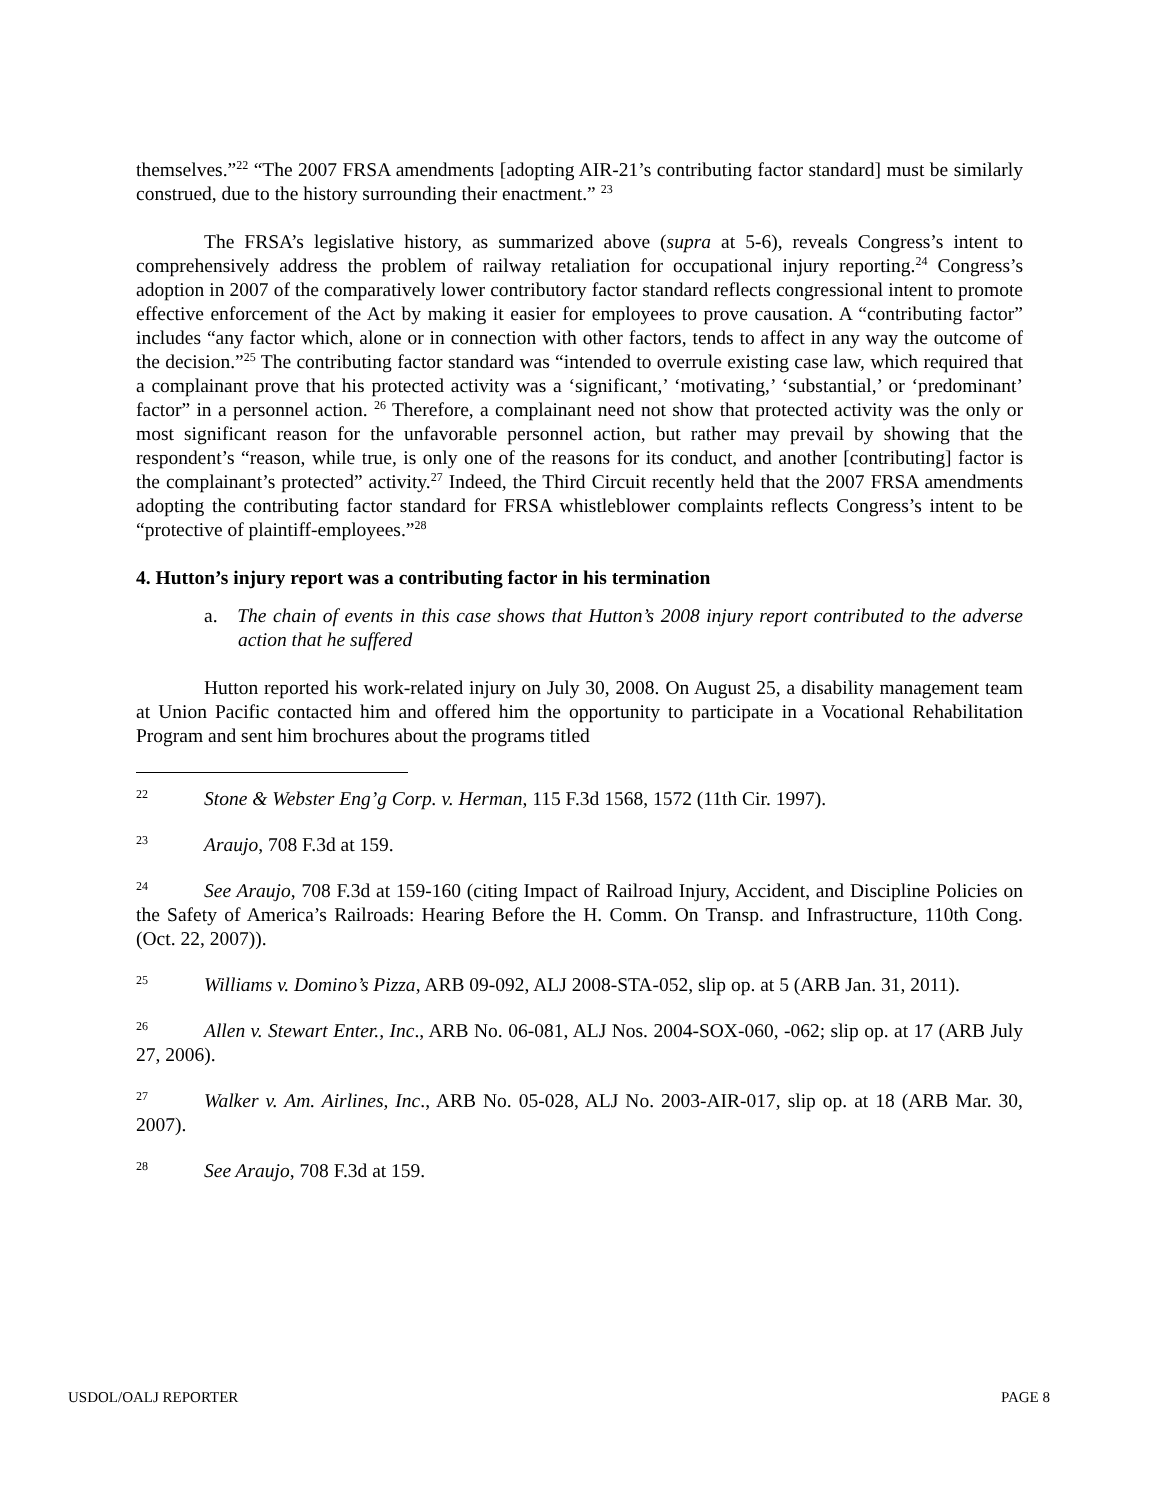themselves.”<sup>22</sup> “The 2007 FRSA amendments [adopting AIR-21’s contributing factor standard] must be similarly construed, due to the history surrounding their enactment.” <sup>23</sup>
The FRSA’s legislative history, as summarized above (supra at 5-6), reveals Congress’s intent to comprehensively address the problem of railway retaliation for occupational injury reporting.<sup>24</sup> Congress’s adoption in 2007 of the comparatively lower contributory factor standard reflects congressional intent to promote effective enforcement of the Act by making it easier for employees to prove causation. A “contributing factor” includes “any factor which, alone or in connection with other factors, tends to affect in any way the outcome of the decision.”<sup>25</sup> The contributing factor standard was “intended to overrule existing case law, which required that a complainant prove that his protected activity was a ‘significant,’ ‘motivating,’ ‘substantial,’ or ‘predominant’ factor” in a personnel action. <sup>26</sup> Therefore, a complainant need not show that protected activity was the only or most significant reason for the unfavorable personnel action, but rather may prevail by showing that the respondent’s “reason, while true, is only one of the reasons for its conduct, and another [contributing] factor is the complainant’s protected” activity.<sup>27</sup> Indeed, the Third Circuit recently held that the 2007 FRSA amendments adopting the contributing factor standard for FRSA whistleblower complaints reflects Congress’s intent to be “protective of plaintiff-employees.”<sup>28</sup>
4. Hutton’s injury report was a contributing factor in his termination
a. The chain of events in this case shows that Hutton’s 2008 injury report contributed to the adverse action that he suffered
Hutton reported his work-related injury on July 30, 2008. On August 25, a disability management team at Union Pacific contacted him and offered him the opportunity to participate in a Vocational Rehabilitation Program and sent him brochures about the programs titled
<sup>22</sup> Stone & Webster Eng’g Corp. v. Herman, 115 F.3d 1568, 1572 (11th Cir. 1997).
<sup>23</sup> Araujo, 708 F.3d at 159.
<sup>24</sup> See Araujo, 708 F.3d at 159-160 (citing Impact of Railroad Injury, Accident, and Discipline Policies on the Safety of America’s Railroads: Hearing Before the H. Comm. On Transp. and Infrastructure, 110th Cong. (Oct. 22, 2007)).
<sup>25</sup> Williams v. Domino’s Pizza, ARB 09-092, ALJ 2008-STA-052, slip op. at 5 (ARB Jan. 31, 2011).
<sup>26</sup> Allen v. Stewart Enter., Inc., ARB No. 06-081, ALJ Nos. 2004-SOX-060, -062; slip op. at 17 (ARB July 27, 2006).
<sup>27</sup> Walker v. Am. Airlines, Inc., ARB No. 05-028, ALJ No. 2003-AIR-017, slip op. at 18 (ARB Mar. 30, 2007).
<sup>28</sup> See Araujo, 708 F.3d at 159.
USDOL/OALJ REPORTER PAGE 8